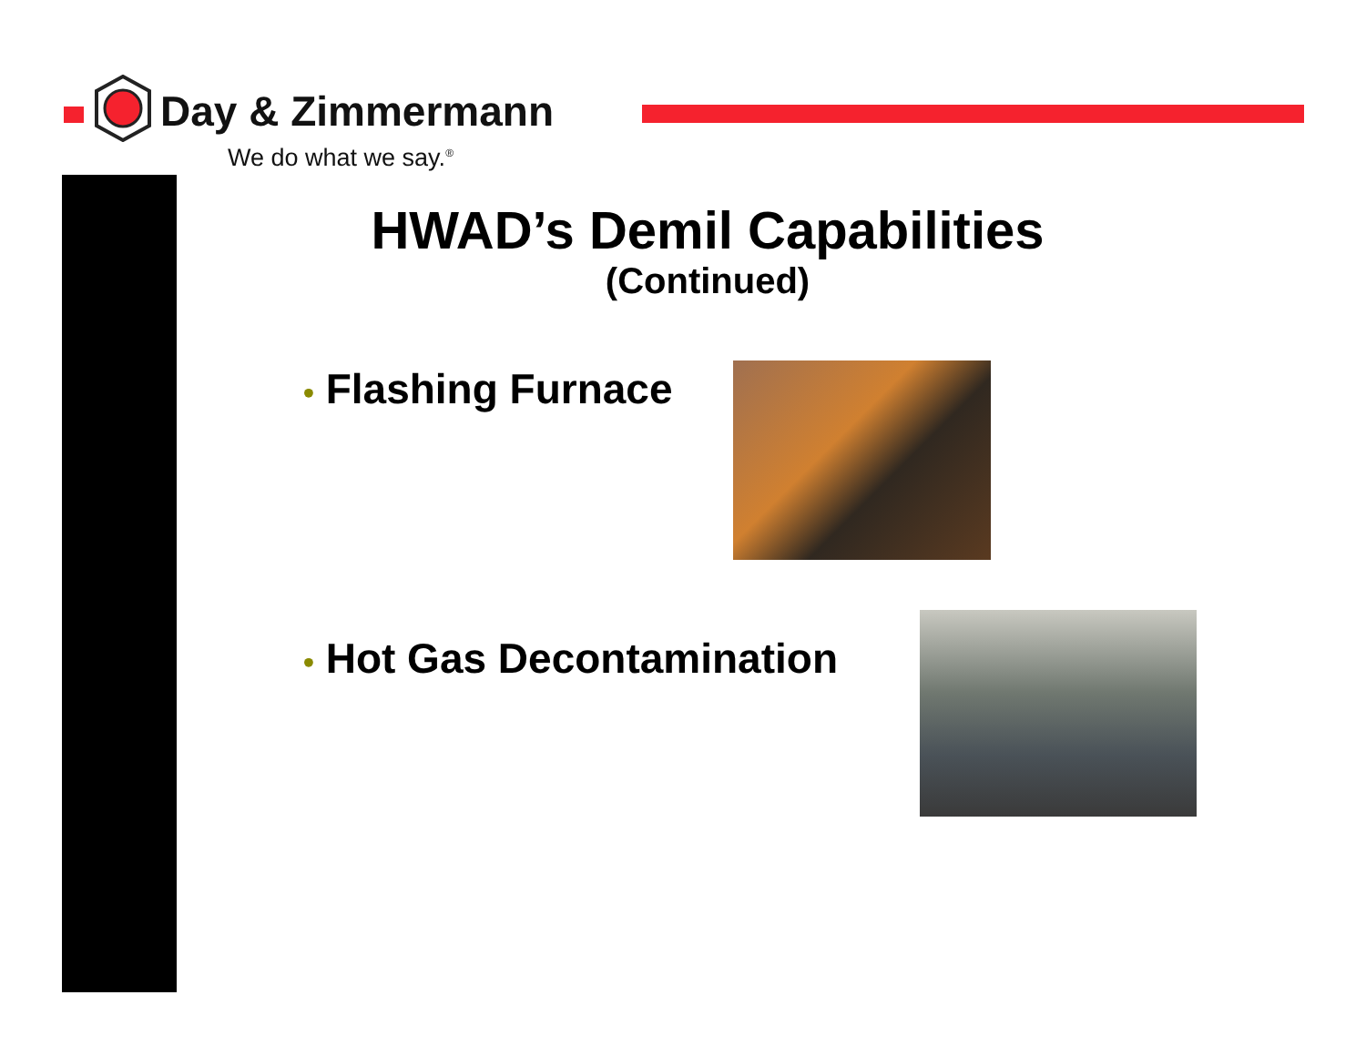Day & Zimmermann
We do what we say.<sup>®</sup>
HWAD’s Demil Capabilities
(Continued)
• Flashing Furnace
• Hot Gas Decontamination